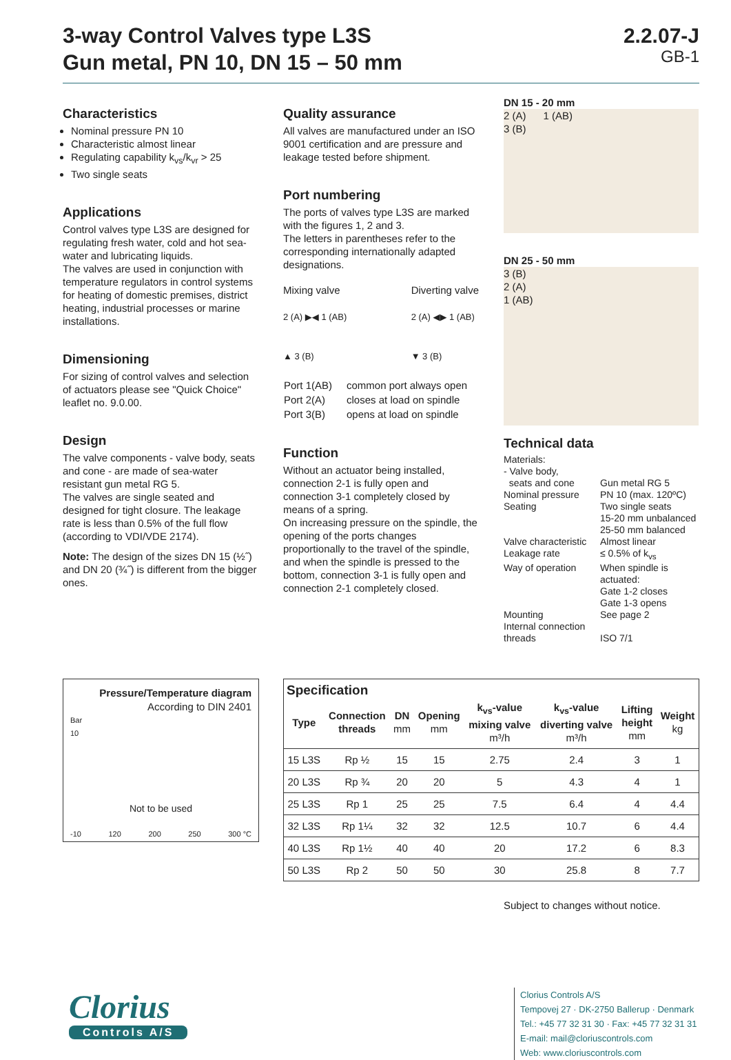3-way Control Valves type L3S
Gun metal, PN 10, DN 15 – 50 mm
2.2.07-J
GB-1
Characteristics
Nominal pressure PN 10
Characteristic almost linear
Regulating capability k<sub>vs</sub>/k<sub>vr</sub> > 25
Two single seats
Applications
Control valves type L3S are designed for regulating fresh water, cold and hot sea-water and lubricating liquids.
The valves are used in conjunction with temperature regulators in control systems for heating of domestic premises, district heating, industrial processes or marine installations.
Dimensioning
For sizing of control valves and selection of actuators please see "Quick Choice" leaflet no. 9.0.00.
Design
The valve components - valve body, seats and cone - are made of sea-water resistant gun metal RG 5.
The valves are single seated and designed for tight closure. The leakage rate is less than 0.5% of the full flow (according to VDI/VDE 2174).
Note: The design of the sizes DN 15 (½˝) and DN 20 (¾˝) is different from the bigger ones.
Quality assurance
All valves are manufactured under an ISO 9001 certification and are pressure and leakage tested before shipment.
Port numbering
The ports of valves type L3S are marked with the figures 1, 2 and 3.
The letters in parentheses refer to the corresponding internationally adapted designations.
Mixing valve
2 (A) ▶◀ 1 (AB)
▲ 3 (B)
Diverting valve
2 (A) ◀▶ 1 (AB)
▼ 3 (B)
| Port 1(AB) | common port always open |
| Port 2(A) | closes at load on spindle |
| Port 3(B) | opens at load on spindle |
Function
Without an actuator being installed, connection 2-1 is fully open and connection 3-1 completely closed by means of a spring.
On increasing pressure on the spindle, the opening of the ports changes proportionally to the travel of the spindle, and when the spindle is pressed to the bottom, connection 3-1 is fully open and connection 2-1 completely closed.
DN 15 - 20 mm
2 (A) 1 (AB)
3 (B)
DN 25 - 50 mm
3 (B)
2 (A)
1 (AB)
Technical data
| Materials: | |
| - Valve body, seats and cone | Gun metal RG 5 |
| Nominal pressure | PN 10 (max. 120ºC) |
| Seating | Two single seats 15-20 mm unbalanced 25-50 mm balanced |
| Valve characteristic | Almost linear |
| Leakage rate | ≤ 0.5% of k<sub>vs</sub> |
| Way of operation | When spindle is actuated: Gate 1-2 closes Gate 1-3 opens |
| Mounting | See page 2 |
| Internal connection threads | ISO 7/1 |
Pressure/Temperature diagram
According to DIN 2401
Bar
10
Not to be used
-10 120 200 250 300 °C
| Specification | | | | | | | |
| Type | Connection threads | DN mm | Opening mm | k<sub>vs</sub>-value mixing valve m³/h | k<sub>vs</sub>-value diverting valve m³/h | Lifting height mm | Weight kg |
| 15 L3S | Rp ½ | 15 | 15 | 2.75 | 2.4 | 3 | 1 |
| 20 L3S | Rp ¾ | 20 | 20 | 5 | 4.3 | 4 | 1 |
| 25 L3S | Rp 1 | 25 | 25 | 7.5 | 6.4 | 4 | 4.4 |
| 32 L3S | Rp 1¼ | 32 | 32 | 12.5 | 10.7 | 6 | 4.4 |
| 40 L3S | Rp 1½ | 40 | 40 | 20 | 17.2 | 6 | 8.3 |
| 50 L3S | Rp 2 | 50 | 50 | 30 | 25.8 | 8 | 7.7 |
Subject to changes without notice.
Clorius
Controls A/S
Clorius Controls A/S
Tempovej 27 · DK-2750 Ballerup · Denmark
Tel.: +45 77 32 31 30 · Fax: +45 77 32 31 31
E-mail: mail@cloriuscontrols.com
Web: www.cloriuscontrols.com